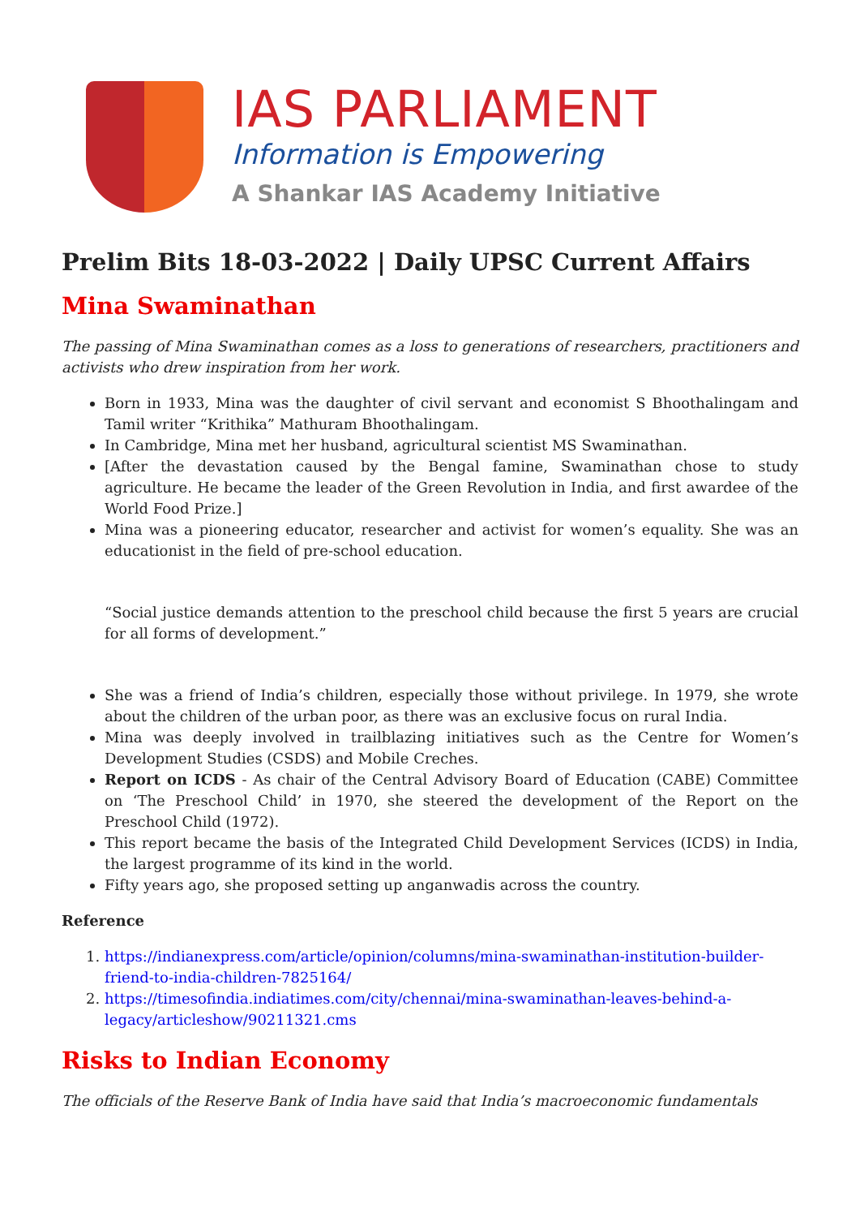IAS PARLIAMENT
Information is Empowering
A Shankar IAS Academy Initiative
Prelim Bits 18-03-2022 | Daily UPSC Current Affairs
Mina Swaminathan
The passing of Mina Swaminathan comes as a loss to generations of researchers, practitioners and activists who drew inspiration from her work.
Born in 1933, Mina was the daughter of civil servant and economist S Bhoothalingam and Tamil writer “Krithika” Mathuram Bhoothalingam.
In Cambridge, Mina met her husband, agricultural scientist MS Swaminathan.
[After the devastation caused by the Bengal famine, Swaminathan chose to study agriculture. He became the leader of the Green Revolution in India, and first awardee of the World Food Prize.]
Mina was a pioneering educator, researcher and activist for women’s equality. She was an educationist in the field of pre-school education.
“Social justice demands attention to the preschool child because the first 5 years are crucial for all forms of development.”
She was a friend of India’s children, especially those without privilege. In 1979, she wrote about the children of the urban poor, as there was an exclusive focus on rural India.
Mina was deeply involved in trailblazing initiatives such as the Centre for Women’s Development Studies (CSDS) and Mobile Creches.
Report on ICDS - As chair of the Central Advisory Board of Education (CABE) Committee on ‘The Preschool Child’ in 1970, she steered the development of the Report on the Preschool Child (1972).
This report became the basis of the Integrated Child Development Services (ICDS) in India, the largest programme of its kind in the world.
Fifty years ago, she proposed setting up anganwadis across the country.
Reference
1. https://indianexpress.com/article/opinion/columns/mina-swaminathan-institution-builder-friend-to-india-children-7825164/
2. https://timesofindia.indiatimes.com/city/chennai/mina-swaminathan-leaves-behind-a-legacy/articleshow/90211321.cms
Risks to Indian Economy
The officials of the Reserve Bank of India have said that India’s macroeconomic fundamentals